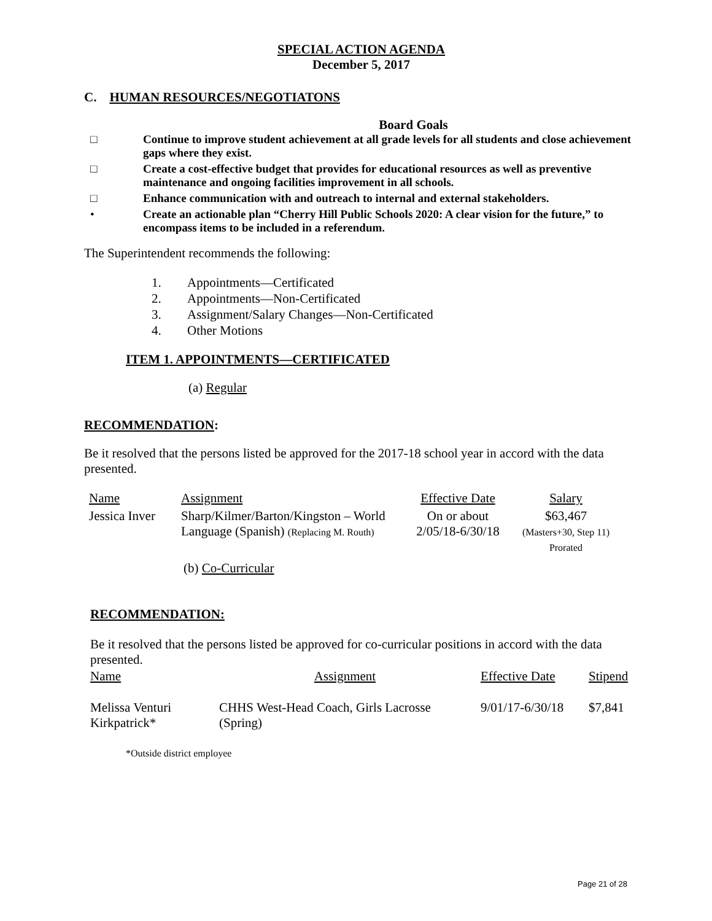SPECIAL ACTION AGENDA
December 5, 2017
C. HUMAN RESOURCES/NEGOTIATONS
Board Goals
□ Continue to improve student achievement at all grade levels for all students and close achievement gaps where they exist.
□ Create a cost-effective budget that provides for educational resources as well as preventive maintenance and ongoing facilities improvement in all schools.
□ Enhance communication with and outreach to internal and external stakeholders.
• Create an actionable plan “Cherry Hill Public Schools 2020: A clear vision for the future,” to encompass items to be included in a referendum.
The Superintendent recommends the following:
1. Appointments—Certificated
2. Appointments—Non-Certificated
3. Assignment/Salary Changes—Non-Certificated
4. Other Motions
ITEM 1. APPOINTMENTS—CERTIFICATED
(a) Regular
RECOMMENDATION:
Be it resolved that the persons listed be approved for the 2017-18 school year in accord with the data presented.
| Name | Assignment | Effective Date | Salary |
| --- | --- | --- | --- |
| Jessica Inver | Sharp/Kilmer/Barton/Kingston – World Language (Spanish) (Replacing M. Routh) | On or about 2/05/18-6/30/18 | $63,467 (Masters+30, Step 11) Prorated |
(b) Co-Curricular
RECOMMENDATION:
Be it resolved that the persons listed be approved for co-curricular positions in accord with the data presented.
| Name | Assignment | Effective Date | Stipend |
| --- | --- | --- | --- |
| Melissa Venturi Kirkpatrick* | CHHS West-Head Coach, Girls Lacrosse (Spring) | 9/01/17-6/30/18 | $7,841 |
*Outside district employee
Page 21 of 28